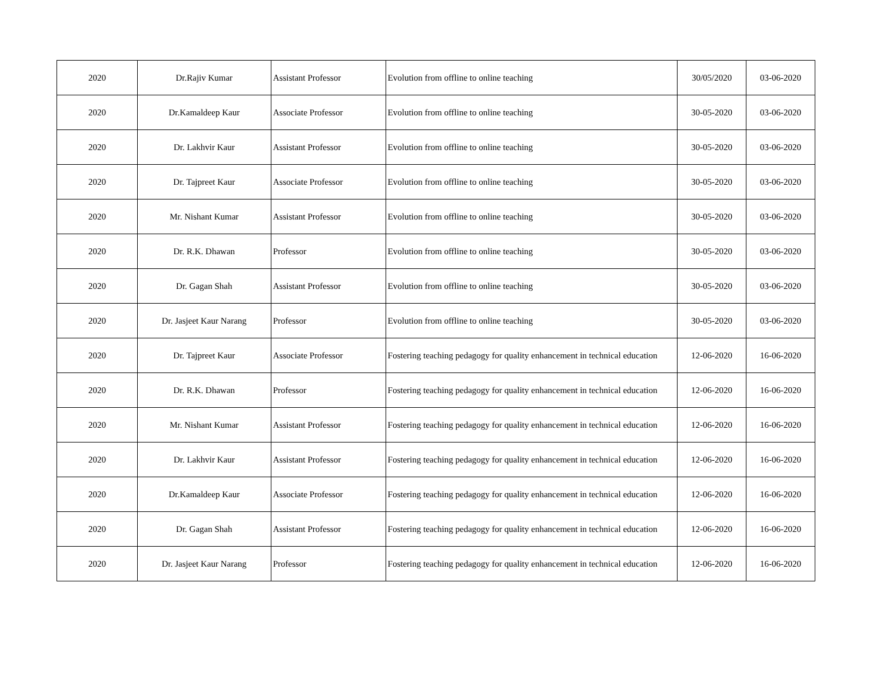| 2020 | Dr.Rajiv Kumar | Assistant Professor | Evolution from offline to online teaching | 30/05/2020 | 03-06-2020 |
| 2020 | Dr.Kamaldeep Kaur | Associate Professor | Evolution from offline to online teaching | 30-05-2020 | 03-06-2020 |
| 2020 | Dr. Lakhvir Kaur | Assistant Professor | Evolution from offline to online teaching | 30-05-2020 | 03-06-2020 |
| 2020 | Dr. Tajpreet Kaur | Associate Professor | Evolution from offline to online teaching | 30-05-2020 | 03-06-2020 |
| 2020 | Mr. Nishant Kumar | Assistant Professor | Evolution from offline to online teaching | 30-05-2020 | 03-06-2020 |
| 2020 | Dr. R.K. Dhawan | Professor | Evolution from offline to online teaching | 30-05-2020 | 03-06-2020 |
| 2020 | Dr. Gagan Shah | Assistant Professor | Evolution from offline to online teaching | 30-05-2020 | 03-06-2020 |
| 2020 | Dr. Jasjeet Kaur Narang | Professor | Evolution from offline to online teaching | 30-05-2020 | 03-06-2020 |
| 2020 | Dr. Tajpreet Kaur | Associate Professor | Fostering teaching pedagogy for quality enhancement in technical education | 12-06-2020 | 16-06-2020 |
| 2020 | Dr. R.K. Dhawan | Professor | Fostering teaching pedagogy for quality enhancement in technical education | 12-06-2020 | 16-06-2020 |
| 2020 | Mr. Nishant Kumar | Assistant Professor | Fostering teaching pedagogy for quality enhancement in technical education | 12-06-2020 | 16-06-2020 |
| 2020 | Dr. Lakhvir Kaur | Assistant Professor | Fostering teaching pedagogy for quality enhancement in technical education | 12-06-2020 | 16-06-2020 |
| 2020 | Dr.Kamaldeep Kaur | Associate Professor | Fostering teaching pedagogy for quality enhancement in technical education | 12-06-2020 | 16-06-2020 |
| 2020 | Dr. Gagan Shah | Assistant Professor | Fostering teaching pedagogy for quality enhancement in technical education | 12-06-2020 | 16-06-2020 |
| 2020 | Dr. Jasjeet Kaur Narang | Professor | Fostering teaching pedagogy for quality enhancement in technical education | 12-06-2020 | 16-06-2020 |